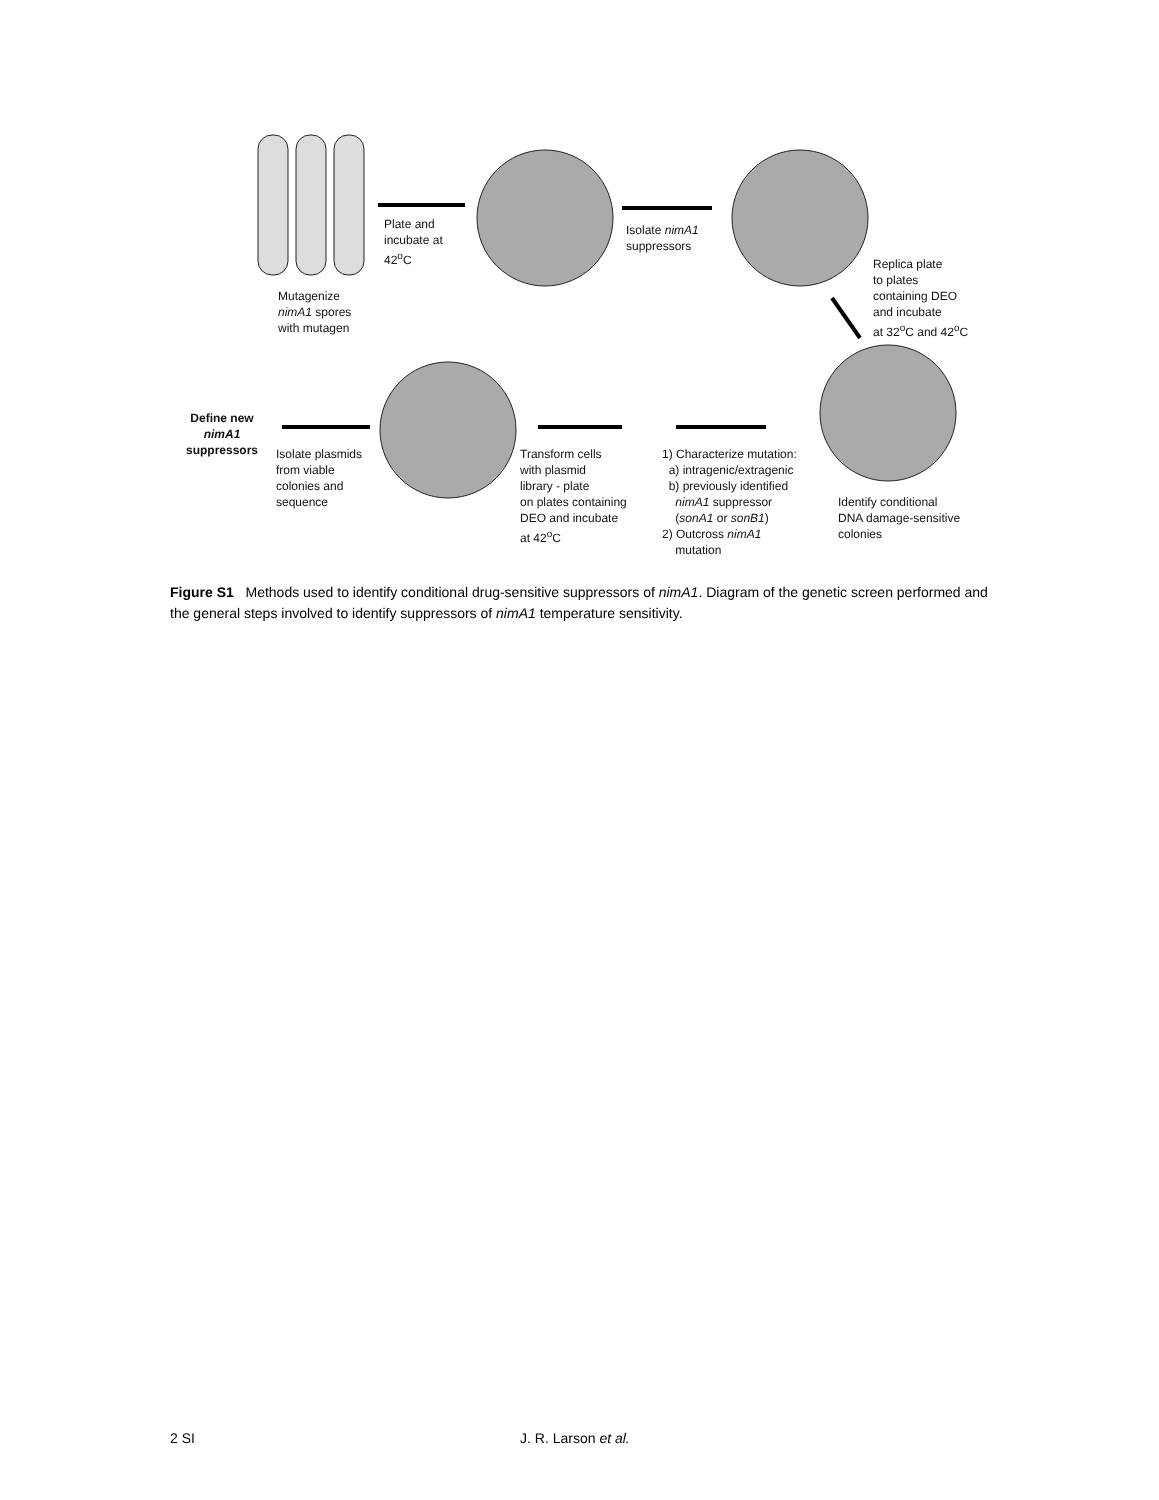Plate and
incubate at
42<sup>o</sup>C
Isolate nimA1
suppressors
Mutagenize
nimA1 spores
with mutagen
Replica plate
to plates
containing DEO
and incubate
at 32<sup>o</sup>C and 42<sup>o</sup>C
Define new
nimA1
suppressors
Isolate plasmids
from viable
colonies and
sequence
Transform cells
with plasmid
library - plate
on plates containing
DEO and incubate
at 42<sup>o</sup>C
1) Characterize mutation:
a) intragenic/extragenic
b) previously identified
nimA1 suppressor
(sonA1 or sonB1)
2) Outcross nimA1
mutation
Identify conditional
DNA damage-sensitive
colonies
Figure S1 Methods used to identify conditional drug-sensitive suppressors of nimA1. Diagram of the genetic screen performed and the general steps involved to identify suppressors of nimA1 temperature sensitivity.
2 SI J. R. Larson et al.